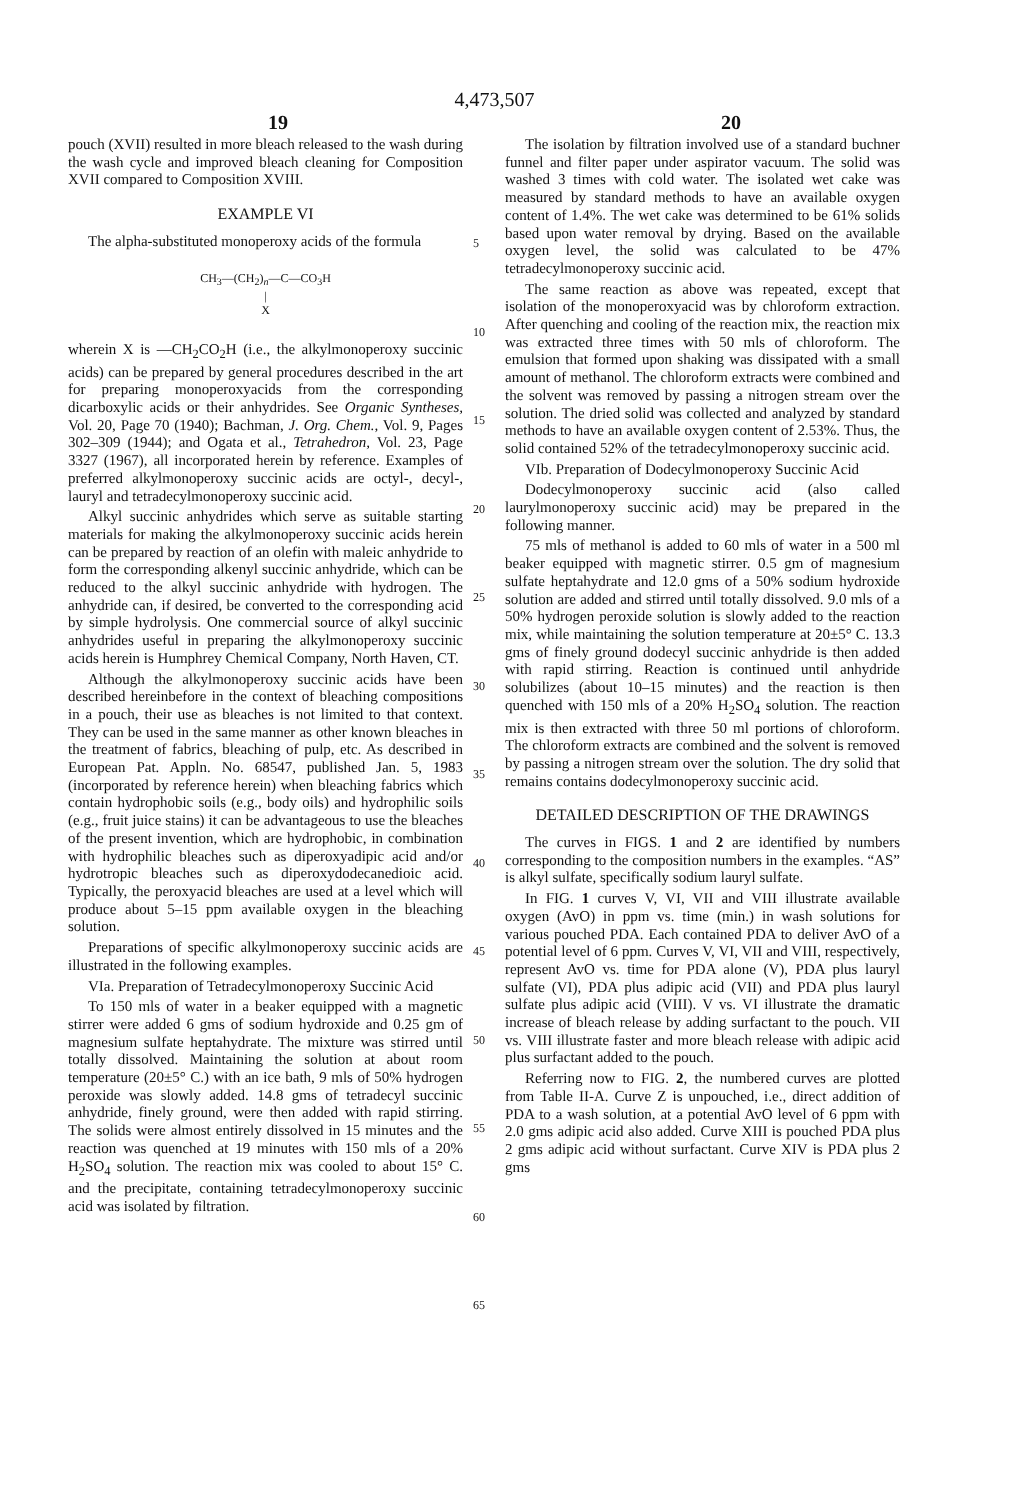4,473,507
19 20
pouch (XVII) resulted in more bleach released to the wash during the wash cycle and improved bleach cleaning for Composition XVII compared to Composition XVIII.
EXAMPLE VI
The alpha-substituted monoperoxy acids of the formula
CH<sub>3</sub>—(CH<sub>2</sub>)<sub>n</sub>—C—CO<sub>3</sub>H
|
X
wherein X is —CH<sub>2</sub>CO<sub>2</sub>H (i.e., the alkylmonoperoxy succinic acids) can be prepared by general procedures described in the art for preparing monoperoxyacids from the corresponding dicarboxylic acids or their anhydrides. See Organic Syntheses, Vol. 20, Page 70 (1940); Bachman, J. Org. Chem., Vol. 9, Pages 302–309 (1944); and Ogata et al., Tetrahedron, Vol. 23, Page 3327 (1967), all incorporated herein by reference. Examples of preferred alkylmonoperoxy succinic acids are octyl-, decyl-, lauryl and tetradecylmonoperoxy succinic acid.
Alkyl succinic anhydrides which serve as suitable starting materials for making the alkylmonoperoxy succinic acids herein can be prepared by reaction of an olefin with maleic anhydride to form the corresponding alkenyl succinic anhydride, which can be reduced to the alkyl succinic anhydride with hydrogen. The anhydride can, if desired, be converted to the corresponding acid by simple hydrolysis. One commercial source of alkyl succinic anhydrides useful in preparing the alkylmonoperoxy succinic acids herein is Humphrey Chemical Company, North Haven, CT.
Although the alkylmonoperoxy succinic acids have been described hereinbefore in the context of bleaching compositions in a pouch, their use as bleaches is not limited to that context. They can be used in the same manner as other known bleaches in the treatment of fabrics, bleaching of pulp, etc. As described in European Pat. Appln. No. 68547, published Jan. 5, 1983 (incorporated by reference herein) when bleaching fabrics which contain hydrophobic soils (e.g., body oils) and hydrophilic soils (e.g., fruit juice stains) it can be advantageous to use the bleaches of the present invention, which are hydrophobic, in combination with hydrophilic bleaches such as diperoxyadipic acid and/or hydrotropic bleaches such as diperoxydodecanedioic acid. Typically, the peroxyacid bleaches are used at a level which will produce about 5–15 ppm available oxygen in the bleaching solution.
Preparations of specific alkylmonoperoxy succinic acids are illustrated in the following examples.
VIa. Preparation of Tetradecylmonoperoxy Succinic Acid
To 150 mls of water in a beaker equipped with a magnetic stirrer were added 6 gms of sodium hydroxide and 0.25 gm of magnesium sulfate heptahydrate. The mixture was stirred until totally dissolved. Maintaining the solution at about room temperature (20±5° C.) with an ice bath, 9 mls of 50% hydrogen peroxide was slowly added. 14.8 gms of tetradecyl succinic anhydride, finely ground, were then added with rapid stirring. The solids were almost entirely dissolved in 15 minutes and the reaction was quenched at 19 minutes with 150 mls of a 20% H<sub>2</sub>SO<sub>4</sub> solution. The reaction mix was cooled to about 15° C. and the precipitate, containing tetradecylmonoperoxy succinic acid was isolated by filtration.
5
10
15
20
25
30
35
40
45
50
55
60
65
The isolation by filtration involved use of a standard buchner funnel and filter paper under aspirator vacuum. The solid was washed 3 times with cold water. The isolated wet cake was measured by standard methods to have an available oxygen content of 1.4%. The wet cake was determined to be 61% solids based upon water removal by drying. Based on the available oxygen level, the solid was calculated to be 47% tetradecylmonoperoxy succinic acid.
The same reaction as above was repeated, except that isolation of the monoperoxyacid was by chloroform extraction. After quenching and cooling of the reaction mix, the reaction mix was extracted three times with 50 mls of chloroform. The emulsion that formed upon shaking was dissipated with a small amount of methanol. The chloroform extracts were combined and the solvent was removed by passing a nitrogen stream over the solution. The dried solid was collected and analyzed by standard methods to have an available oxygen content of 2.53%. Thus, the solid contained 52% of the tetradecylmonoperoxy succinic acid.
VIb. Preparation of Dodecylmonoperoxy Succinic Acid
Dodecylmonoperoxy succinic acid (also called laurylmonoperoxy succinic acid) may be prepared in the following manner.
75 mls of methanol is added to 60 mls of water in a 500 ml beaker equipped with magnetic stirrer. 0.5 gm of magnesium sulfate heptahydrate and 12.0 gms of a 50% sodium hydroxide solution are added and stirred until totally dissolved. 9.0 mls of a 50% hydrogen peroxide solution is slowly added to the reaction mix, while maintaining the solution temperature at 20±5° C. 13.3 gms of finely ground dodecyl succinic anhydride is then added with rapid stirring. Reaction is continued until anhydride solubilizes (about 10–15 minutes) and the reaction is then quenched with 150 mls of a 20% H<sub>2</sub>SO<sub>4</sub> solution. The reaction mix is then extracted with three 50 ml portions of chloroform. The chloroform extracts are combined and the solvent is removed by passing a nitrogen stream over the solution. The dry solid that remains contains dodecylmonoperoxy succinic acid.
DETAILED DESCRIPTION OF THE DRAWINGS
The curves in FIGS. 1 and 2 are identified by numbers corresponding to the composition numbers in the examples. “AS” is alkyl sulfate, specifically sodium lauryl sulfate.
In FIG. 1 curves V, VI, VII and VIII illustrate available oxygen (AvO) in ppm vs. time (min.) in wash solutions for various pouched PDA. Each contained PDA to deliver AvO of a potential level of 6 ppm. Curves V, VI, VII and VIII, respectively, represent AvO vs. time for PDA alone (V), PDA plus lauryl sulfate (VI), PDA plus adipic acid (VII) and PDA plus lauryl sulfate plus adipic acid (VIII). V vs. VI illustrate the dramatic increase of bleach release by adding surfactant to the pouch. VII vs. VIII illustrate faster and more bleach release with adipic acid plus surfactant added to the pouch.
Referring now to FIG. 2, the numbered curves are plotted from Table II-A. Curve Z is unpouched, i.e., direct addition of PDA to a wash solution, at a potential AvO level of 6 ppm with 2.0 gms adipic acid also added. Curve XIII is pouched PDA plus 2 gms adipic acid without surfactant. Curve XIV is PDA plus 2 gms